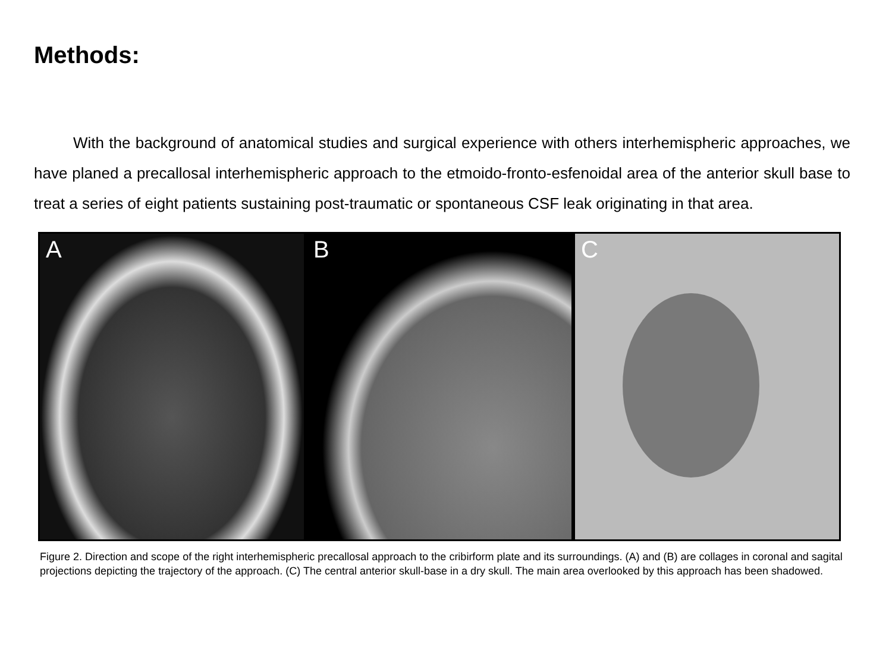Methods:
With the background of anatomical studies and surgical experience with others interhemispheric approaches, we have planed a precallosal interhemispheric approach to the etmoido-fronto-esfenoidal area of the anterior skull base to treat a series of eight patients sustaining post-traumatic or spontaneous CSF leak originating in that area.
A B C
Figure 2. Direction and scope of the right interhemispheric precallosal approach to the cribirform plate and its surroundings. (A) and (B) are collages in coronal and sagital projections depicting the trajectory of the approach. (C) The central anterior skull-base in a dry skull. The main area overlooked by this approach has been shadowed.